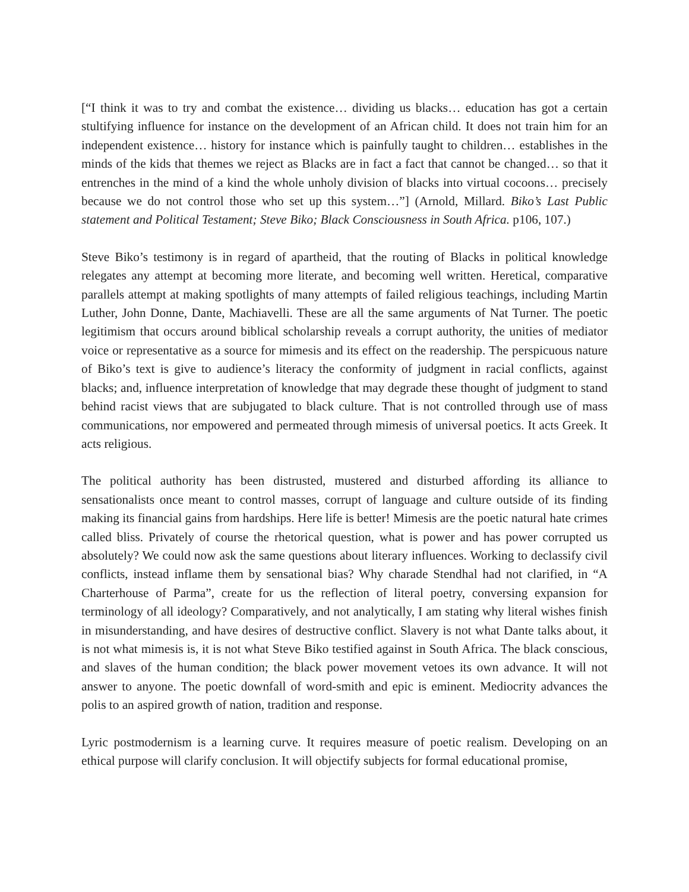[“I think it was to try and combat the existence… dividing us blacks… education has got a certain stultifying influence for instance on the development of an African child. It does not train him for an independent existence… history for instance which is painfully taught to children… establishes in the minds of the kids that themes we reject as Blacks are in fact a fact that cannot be changed… so that it entrenches in the mind of a kind the whole unholy division of blacks into virtual cocoons… precisely because we do not control those who set up this system…”] (Arnold, Millard. Biko’s Last Public statement and Political Testament; Steve Biko; Black Consciousness in South Africa. p106, 107.)
Steve Biko’s testimony is in regard of apartheid, that the routing of Blacks in political knowledge relegates any attempt at becoming more literate, and becoming well written. Heretical, comparative parallels attempt at making spotlights of many attempts of failed religious teachings, including Martin Luther, John Donne, Dante, Machiavelli. These are all the same arguments of Nat Turner. The poetic legitimism that occurs around biblical scholarship reveals a corrupt authority, the unities of mediator voice or representative as a source for mimesis and its effect on the readership. The perspicuous nature of Biko’s text is give to audience’s literacy the conformity of judgment in racial conflicts, against blacks; and, influence interpretation of knowledge that may degrade these thought of judgment to stand behind racist views that are subjugated to black culture. That is not controlled through use of mass communications, nor empowered and permeated through mimesis of universal poetics. It acts Greek. It acts religious.
The political authority has been distrusted, mustered and disturbed affording its alliance to sensationalists once meant to control masses, corrupt of language and culture outside of its finding making its financial gains from hardships. Here life is better! Mimesis are the poetic natural hate crimes called bliss. Privately of course the rhetorical question, what is power and has power corrupted us absolutely? We could now ask the same questions about literary influences. Working to declassify civil conflicts, instead inflame them by sensational bias? Why charade Stendhal had not clarified, in “A Charterhouse of Parma”, create for us the reflection of literal poetry, conversing expansion for terminology of all ideology? Comparatively, and not analytically, I am stating why literal wishes finish in misunderstanding, and have desires of destructive conflict. Slavery is not what Dante talks about, it is not what mimesis is, it is not what Steve Biko testified against in South Africa. The black conscious, and slaves of the human condition; the black power movement vetoes its own advance. It will not answer to anyone. The poetic downfall of word-smith and epic is eminent. Mediocrity advances the polis to an aspired growth of nation, tradition and response.
Lyric postmodernism is a learning curve. It requires measure of poetic realism. Developing on an ethical purpose will clarify conclusion. It will objectify subjects for formal educational promise,